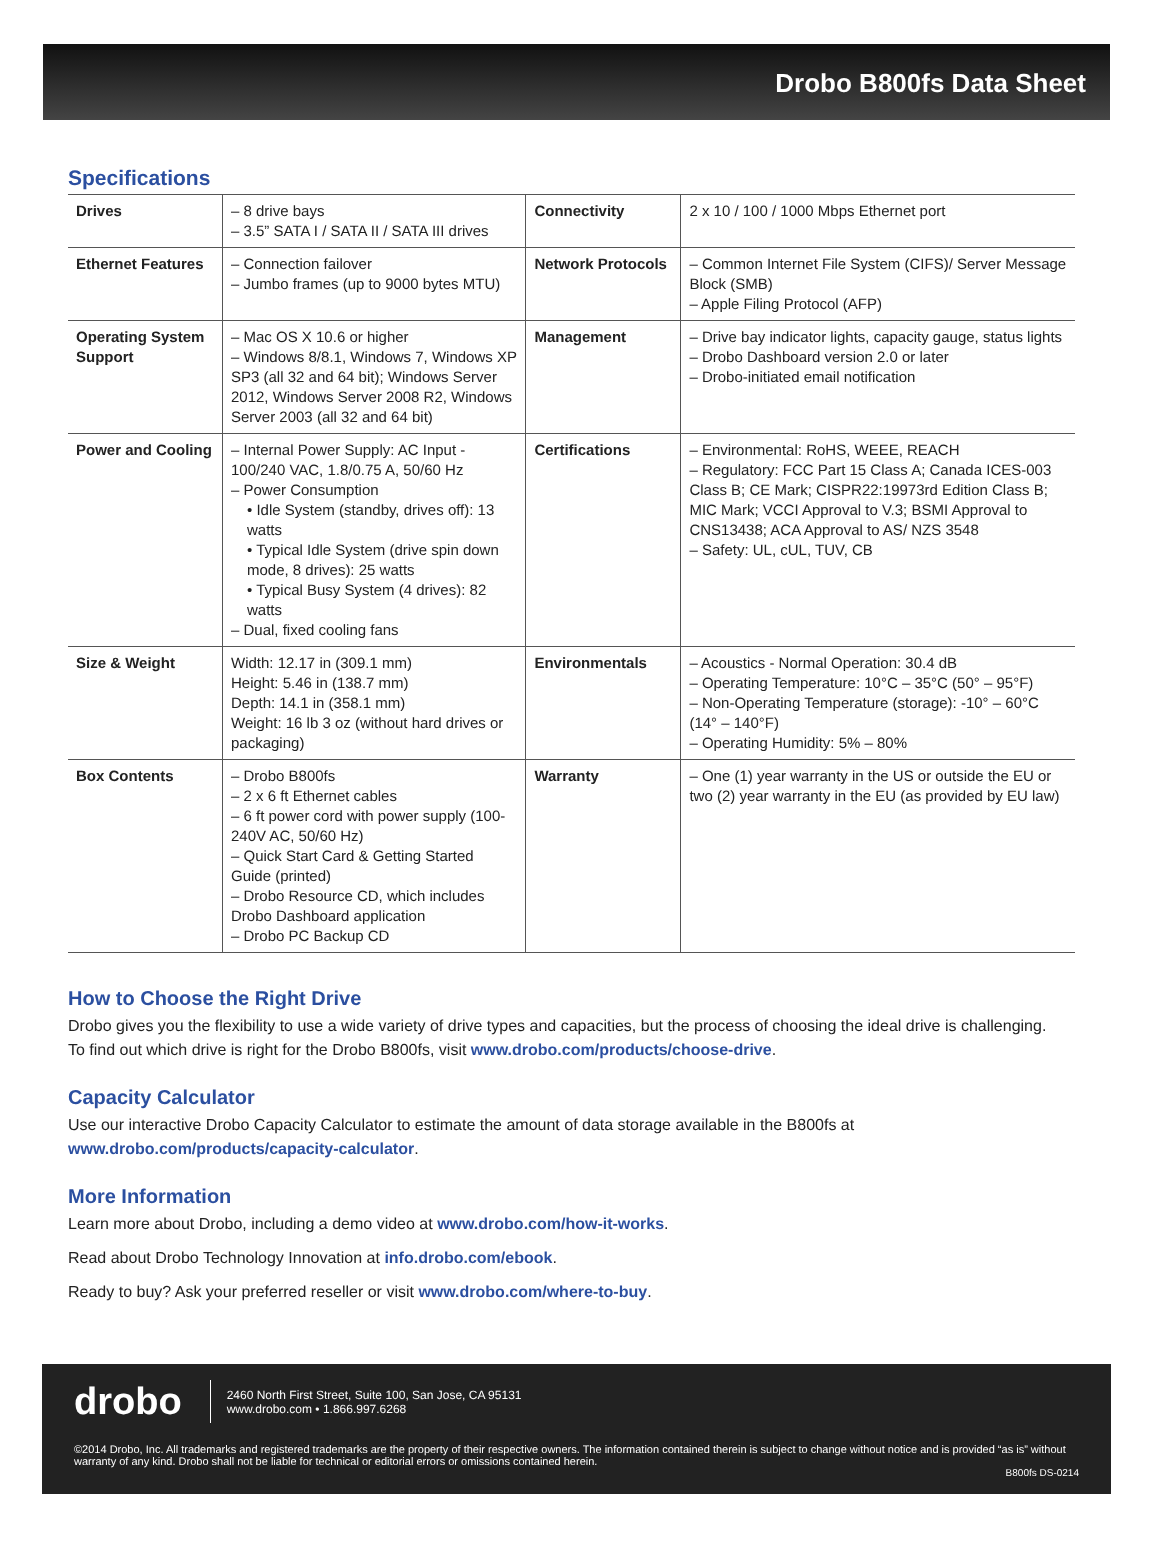Drobo B800fs Data Sheet
Specifications
| Drives | – 8 drive bays – 3.5” SATA I / SATA II / SATA III drives | Connectivity | 2 x 10 / 100 / 1000 Mbps Ethernet port |
| Ethernet Features | – Connection failover – Jumbo frames (up to 9000 bytes MTU) | Network Protocols | – Common Internet File System (CIFS)/ Server Message Block (SMB) – Apple Filing Protocol (AFP) |
| Operating System Support | – Mac OS X 10.6 or higher – Windows 8/8.1, Windows 7, Windows XP SP3 (all 32 and 64 bit); Windows Server 2012, Windows Server 2008 R2, Windows Server 2003 (all 32 and 64 bit) | Management | – Drive bay indicator lights, capacity gauge, status lights – Drobo Dashboard version 2.0 or later – Drobo-initiated email notification |
| Power and Cooling | – Internal Power Supply: AC Input - 100/240 VAC, 1.8/0.75 A, 50/60 Hz – Power Consumption • Idle System (standby, drives off): 13 watts • Typical Idle System (drive spin down mode, 8 drives): 25 watts • Typical Busy System (4 drives): 82 watts – Dual, fixed cooling fans | Certifications | – Environmental: RoHS, WEEE, REACH – Regulatory: FCC Part 15 Class A; Canada ICES-003 Class B; CE Mark; CISPR22:19973rd Edition Class B; MIC Mark; VCCI Approval to V.3; BSMI Approval to CNS13438; ACA Approval to AS/ NZS 3548 – Safety: UL, cUL, TUV, CB |
| Size & Weight | Width: 12.17 in (309.1 mm) Height: 5.46 in (138.7 mm) Depth: 14.1 in (358.1 mm) Weight: 16 lb 3 oz (without hard drives or packaging) | Environmentals | – Acoustics - Normal Operation: 30.4 dB – Operating Temperature: 10°C – 35°C (50° – 95°F) – Non-Operating Temperature (storage): -10° – 60°C (14° – 140°F) – Operating Humidity: 5% – 80% |
| Box Contents | – Drobo B800fs – 2 x 6 ft Ethernet cables – 6 ft power cord with power supply (100-240V AC, 50/60 Hz) – Quick Start Card & Getting Started Guide (printed) – Drobo Resource CD, which includes Drobo Dashboard application – Drobo PC Backup CD | Warranty | – One (1) year warranty in the US or outside the EU or two (2) year warranty in the EU (as provided by EU law) |
How to Choose the Right Drive
Drobo gives you the flexibility to use a wide variety of drive types and capacities, but the process of choosing the ideal drive is challenging.
To find out which drive is right for the Drobo B800fs, visit www.drobo.com/products/choose-drive.
Capacity Calculator
Use our interactive Drobo Capacity Calculator to estimate the amount of data storage available in the B800fs at
www.drobo.com/products/capacity-calculator.
More Information
Learn more about Drobo, including a demo video at www.drobo.com/how-it-works.
Read about Drobo Technology Innovation at info.drobo.com/ebook.
Ready to buy? Ask your preferred reseller or visit www.drobo.com/where-to-buy.
drobo 2460 North First Street, Suite 100, San Jose, CA 95131
www.drobo.com • 1.866.997.6268
©2014 Drobo, Inc. All trademarks and registered trademarks are the property of their respective owners. The information contained therein is subject to change without notice and is provided “as is” without warranty of any kind. Drobo shall not be liable for technical or editorial errors or omissions contained herein.
B800fs DS-0214